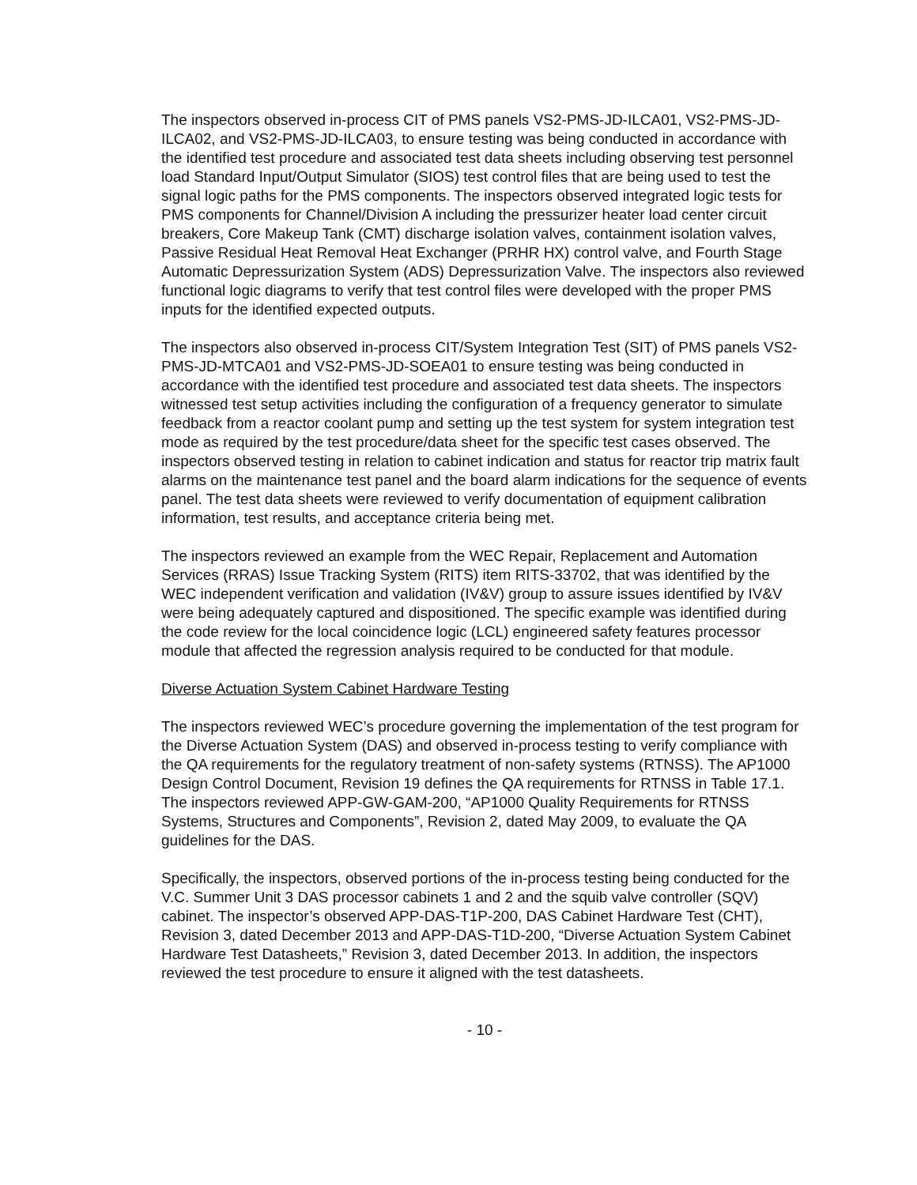The inspectors observed in-process CIT of PMS panels VS2-PMS-JD-ILCA01, VS2-PMS-JD-ILCA02, and VS2-PMS-JD-ILCA03, to ensure testing was being conducted in accordance with the identified test procedure and associated test data sheets including observing test personnel load Standard Input/Output Simulator (SIOS) test control files that are being used to test the signal logic paths for the PMS components. The inspectors observed integrated logic tests for PMS components for Channel/Division A including the pressurizer heater load center circuit breakers, Core Makeup Tank (CMT) discharge isolation valves, containment isolation valves, Passive Residual Heat Removal Heat Exchanger (PRHR HX) control valve, and Fourth Stage Automatic Depressurization System (ADS) Depressurization Valve. The inspectors also reviewed functional logic diagrams to verify that test control files were developed with the proper PMS inputs for the identified expected outputs.
The inspectors also observed in-process CIT/System Integration Test (SIT) of PMS panels VS2-PMS-JD-MTCA01 and VS2-PMS-JD-SOEA01 to ensure testing was being conducted in accordance with the identified test procedure and associated test data sheets. The inspectors witnessed test setup activities including the configuration of a frequency generator to simulate feedback from a reactor coolant pump and setting up the test system for system integration test mode as required by the test procedure/data sheet for the specific test cases observed. The inspectors observed testing in relation to cabinet indication and status for reactor trip matrix fault alarms on the maintenance test panel and the board alarm indications for the sequence of events panel. The test data sheets were reviewed to verify documentation of equipment calibration information, test results, and acceptance criteria being met.
The inspectors reviewed an example from the WEC Repair, Replacement and Automation Services (RRAS) Issue Tracking System (RITS) item RITS-33702, that was identified by the WEC independent verification and validation (IV&V) group to assure issues identified by IV&V were being adequately captured and dispositioned. The specific example was identified during the code review for the local coincidence logic (LCL) engineered safety features processor module that affected the regression analysis required to be conducted for that module.
Diverse Actuation System Cabinet Hardware Testing
The inspectors reviewed WEC’s procedure governing the implementation of the test program for the Diverse Actuation System (DAS) and observed in-process testing to verify compliance with the QA requirements for the regulatory treatment of non-safety systems (RTNSS). The AP1000 Design Control Document, Revision 19 defines the QA requirements for RTNSS in Table 17.1. The inspectors reviewed APP-GW-GAM-200, “AP1000 Quality Requirements for RTNSS Systems, Structures and Components”, Revision 2, dated May 2009, to evaluate the QA guidelines for the DAS.
Specifically, the inspectors, observed portions of the in-process testing being conducted for the V.C. Summer Unit 3 DAS processor cabinets 1 and 2 and the squib valve controller (SQV) cabinet. The inspector’s observed APP-DAS-T1P-200, DAS Cabinet Hardware Test (CHT), Revision 3, dated December 2013 and APP-DAS-T1D-200, “Diverse Actuation System Cabinet Hardware Test Datasheets,” Revision 3, dated December 2013. In addition, the inspectors reviewed the test procedure to ensure it aligned with the test datasheets.
- 10 -